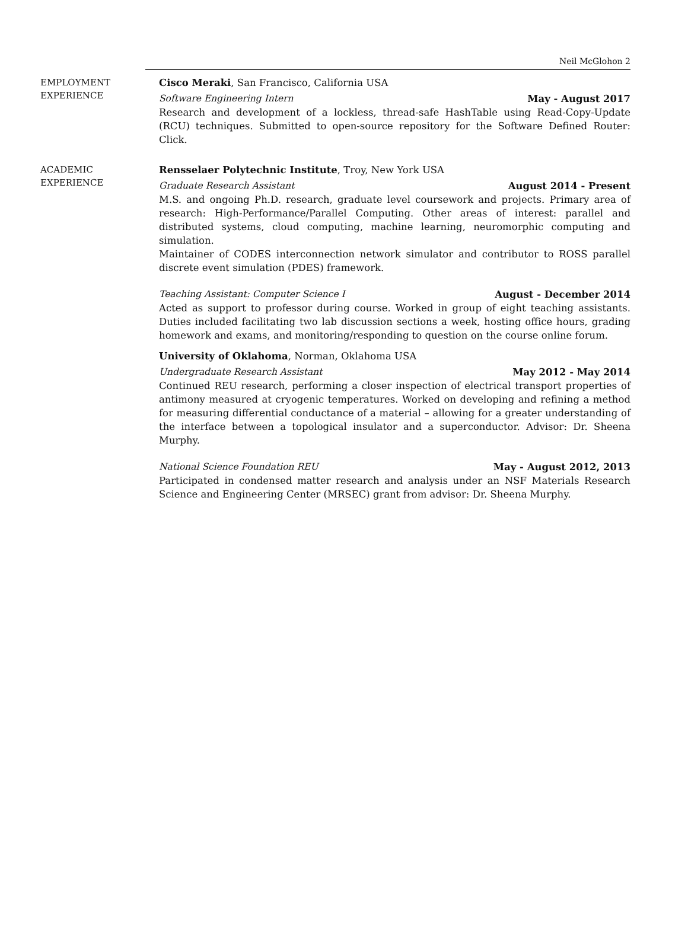Neil McGlohon 2
EMPLOYMENT
EXPERIENCE
Cisco Meraki, San Francisco, California USA
Software Engineering Intern May - August 2017
Research and development of a lockless, thread-safe HashTable using Read-Copy-Update (RCU) techniques. Submitted to open-source repository for the Software Defined Router: Click.
ACADEMIC
EXPERIENCE
Rensselaer Polytechnic Institute, Troy, New York USA
Graduate Research Assistant August 2014 - Present
M.S. and ongoing Ph.D. research, graduate level coursework and projects. Primary area of research: High-Performance/Parallel Computing. Other areas of interest: parallel and distributed systems, cloud computing, machine learning, neuromorphic computing and simulation.
Maintainer of CODES interconnection network simulator and contributor to ROSS parallel discrete event simulation (PDES) framework.
Teaching Assistant: Computer Science I August - December 2014
Acted as support to professor during course. Worked in group of eight teaching assistants. Duties included facilitating two lab discussion sections a week, hosting office hours, grading homework and exams, and monitoring/responding to question on the course online forum.
University of Oklahoma, Norman, Oklahoma USA
Undergraduate Research Assistant May 2012 - May 2014
Continued REU research, performing a closer inspection of electrical transport properties of antimony measured at cryogenic temperatures. Worked on developing and refining a method for measuring differential conductance of a material – allowing for a greater understanding of the interface between a topological insulator and a superconductor. Advisor: Dr. Sheena Murphy.
National Science Foundation REU May - August 2012, 2013
Participated in condensed matter research and analysis under an NSF Materials Research Science and Engineering Center (MRSEC) grant from advisor: Dr. Sheena Murphy.